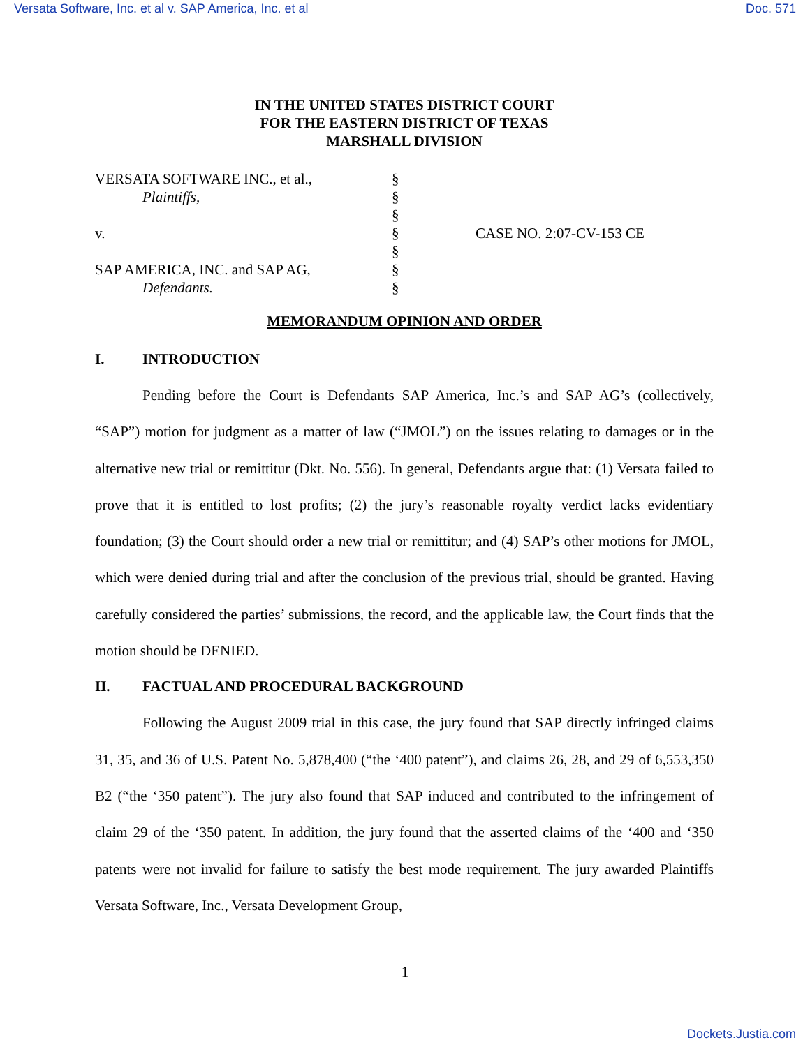Versata Software, Inc. et al v. SAP America, Inc. et al Doc. 571
IN THE UNITED STATES DISTRICT COURT
FOR THE EASTERN DISTRICT OF TEXAS
MARSHALL DIVISION
| VERSATA SOFTWARE INC., et al., | § | |
| Plaintiffs, | § | |
| | § | |
| v. | § | CASE NO. 2:07-CV-153 CE |
| | § | |
| SAP AMERICA, INC. and SAP AG, | § | |
| Defendants. | § | |
MEMORANDUM OPINION AND ORDER
I. INTRODUCTION
Pending before the Court is Defendants SAP America, Inc.’s and SAP AG’s (collectively, “SAP”) motion for judgment as a matter of law (“JMOL”) on the issues relating to damages or in the alternative new trial or remittitur (Dkt. No. 556). In general, Defendants argue that: (1) Versata failed to prove that it is entitled to lost profits; (2) the jury’s reasonable royalty verdict lacks evidentiary foundation; (3) the Court should order a new trial or remittitur; and (4) SAP’s other motions for JMOL, which were denied during trial and after the conclusion of the previous trial, should be granted. Having carefully considered the parties’ submissions, the record, and the applicable law, the Court finds that the motion should be DENIED.
II. FACTUAL AND PROCEDURAL BACKGROUND
Following the August 2009 trial in this case, the jury found that SAP directly infringed claims 31, 35, and 36 of U.S. Patent No. 5,878,400 (“the ‘400 patent”), and claims 26, 28, and 29 of 6,553,350 B2 (“the ‘350 patent”). The jury also found that SAP induced and contributed to the infringement of claim 29 of the ‘350 patent. In addition, the jury found that the asserted claims of the ‘400 and ‘350 patents were not invalid for failure to satisfy the best mode requirement. The jury awarded Plaintiffs Versata Software, Inc., Versata Development Group,
1
Dockets.Justia.com